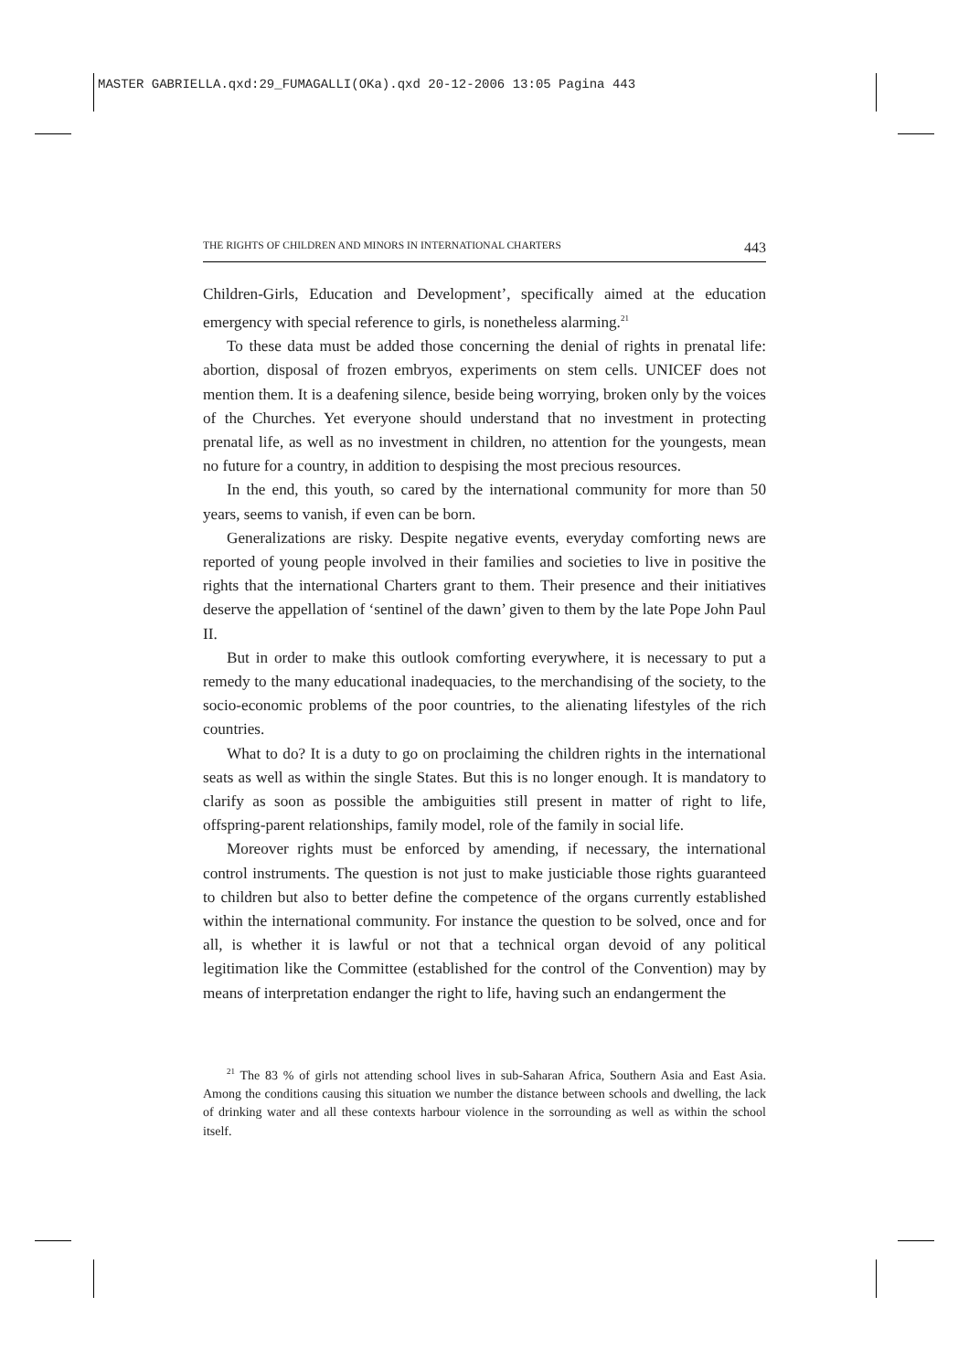MASTER GABRIELLA.qxd:29_FUMAGALLI(OKa).qxd 20-12-2006 13:05 Pagina 443
THE RIGHTS OF CHILDREN AND MINORS IN INTERNATIONAL CHARTERS 443
Children-Girls, Education and Development’, specifically aimed at the education emergency with special reference to girls, is nonetheless alarming.<sup>21</sup>
To these data must be added those concerning the denial of rights in prenatal life: abortion, disposal of frozen embryos, experiments on stem cells. UNICEF does not mention them. It is a deafening silence, beside being worrying, broken only by the voices of the Churches. Yet everyone should understand that no investment in protecting prenatal life, as well as no investment in children, no attention for the youngests, mean no future for a country, in addition to despising the most precious resources.
In the end, this youth, so cared by the international community for more than 50 years, seems to vanish, if even can be born.
Generalizations are risky. Despite negative events, everyday comforting news are reported of young people involved in their families and societies to live in positive the rights that the international Charters grant to them. Their presence and their initiatives deserve the appellation of ‘sentinel of the dawn’ given to them by the late Pope John Paul II.
But in order to make this outlook comforting everywhere, it is necessary to put a remedy to the many educational inadequacies, to the merchandising of the society, to the socio-economic problems of the poor countries, to the alienating lifestyles of the rich countries.
What to do? It is a duty to go on proclaiming the children rights in the international seats as well as within the single States. But this is no longer enough. It is mandatory to clarify as soon as possible the ambiguities still present in matter of right to life, offspring-parent relationships, family model, role of the family in social life.
Moreover rights must be enforced by amending, if necessary, the international control instruments. The question is not just to make justiciable those rights guaranteed to children but also to better define the competence of the organs currently established within the international community. For instance the question to be solved, once and for all, is whether it is lawful or not that a technical organ devoid of any political legitimation like the Committee (established for the control of the Convention) may by means of interpretation endanger the right to life, having such an endangerment the
<sup>21</sup> The 83 % of girls not attending school lives in sub-Saharan Africa, Southern Asia and East Asia. Among the conditions causing this situation we number the distance between schools and dwelling, the lack of drinking water and all these contexts harbour violence in the sorrounding as well as within the school itself.